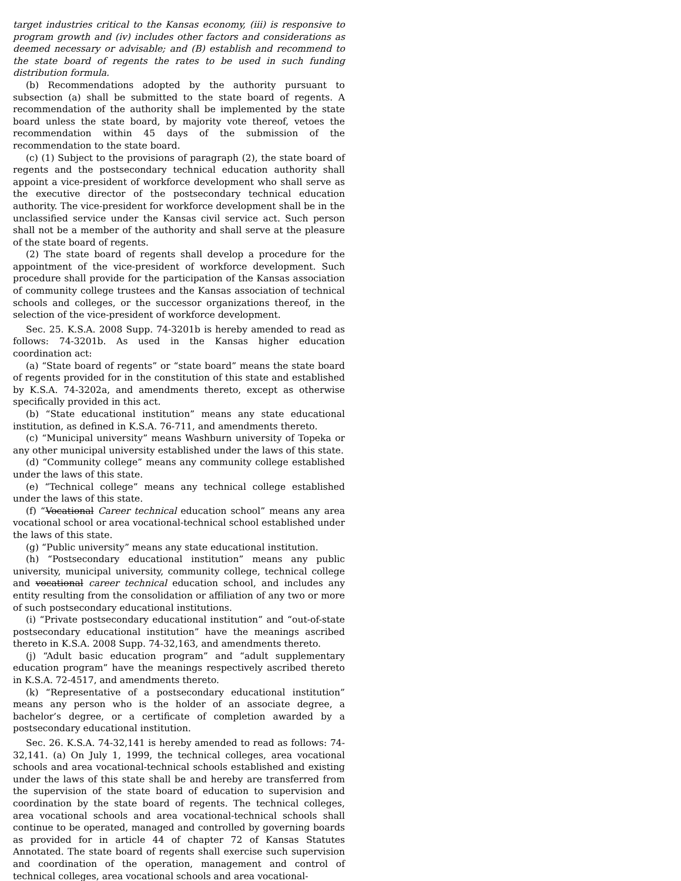target industries critical to the Kansas economy, (iii) is responsive to program growth and (iv) includes other factors and considerations as deemed necessary or advisable; and (B) establish and recommend to the state board of regents the rates to be used in such funding distribution formula.
(b) Recommendations adopted by the authority pursuant to subsection (a) shall be submitted to the state board of regents. A recommendation of the authority shall be implemented by the state board unless the state board, by majority vote thereof, vetoes the recommendation within 45 days of the submission of the recommendation to the state board.
(c) (1) Subject to the provisions of paragraph (2), the state board of regents and the postsecondary technical education authority shall appoint a vice-president of workforce development who shall serve as the executive director of the postsecondary technical education authority. The vice-president for workforce development shall be in the unclassified service under the Kansas civil service act. Such person shall not be a member of the authority and shall serve at the pleasure of the state board of regents.
(2) The state board of regents shall develop a procedure for the appointment of the vice-president of workforce development. Such procedure shall provide for the participation of the Kansas association of community college trustees and the Kansas association of technical schools and colleges, or the successor organizations thereof, in the selection of the vice-president of workforce development.
Sec. 25. K.S.A. 2008 Supp. 74-3201b is hereby amended to read as follows: 74-3201b. As used in the Kansas higher education coordination act:
(a) “State board of regents” or “state board” means the state board of regents provided for in the constitution of this state and established by K.S.A. 74-3202a, and amendments thereto, except as otherwise specifically provided in this act.
(b) “State educational institution” means any state educational institution, as defined in K.S.A. 76-711, and amendments thereto.
(c) “Municipal university” means Washburn university of Topeka or any other municipal university established under the laws of this state.
(d) “Community college” means any community college established under the laws of this state.
(e) “Technical college” means any technical college established under the laws of this state.
(f) “Vocational Career technical education school” means any area vocational school or area vocational-technical school established under the laws of this state.
(g) “Public university” means any state educational institution.
(h) “Postsecondary educational institution” means any public university, municipal university, community college, technical college and vocational career technical education school, and includes any entity resulting from the consolidation or affiliation of any two or more of such postsecondary educational institutions.
(i) “Private postsecondary educational institution” and “out-of-state postsecondary educational institution” have the meanings ascribed thereto in K.S.A. 2008 Supp. 74-32,163, and amendments thereto.
(j) “Adult basic education program” and “adult supplementary education program” have the meanings respectively ascribed thereto in K.S.A. 72-4517, and amendments thereto.
(k) “Representative of a postsecondary educational institution” means any person who is the holder of an associate degree, a bachelor’s degree, or a certificate of completion awarded by a postsecondary educational institution.
Sec. 26. K.S.A. 74-32,141 is hereby amended to read as follows: 74-32,141. (a) On July 1, 1999, the technical colleges, area vocational schools and area vocational-technical schools established and existing under the laws of this state shall be and hereby are transferred from the supervision of the state board of education to supervision and coordination by the state board of regents. The technical colleges, area vocational schools and area vocational-technical schools shall continue to be operated, managed and controlled by governing boards as provided for in article 44 of chapter 72 of Kansas Statutes Annotated. The state board of regents shall exercise such supervision and coordination of the operation, management and control of technical colleges, area vocational schools and area vocational-